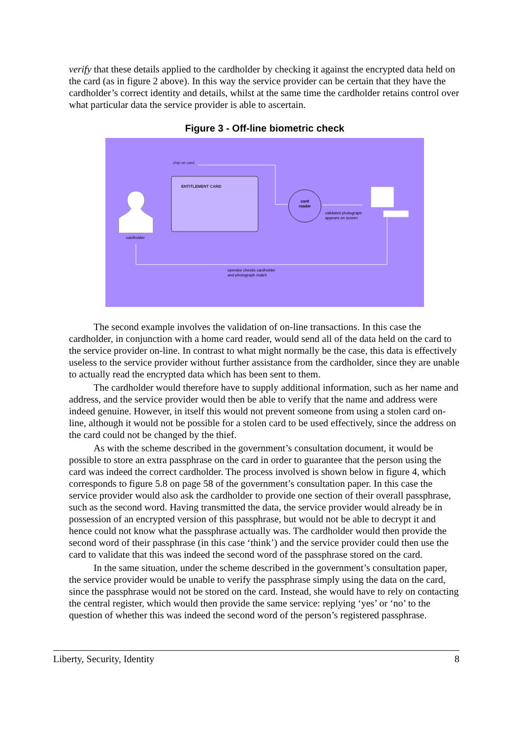verify that these details applied to the cardholder by checking it against the encrypted data held on the card (as in figure 2 above). In this way the service provider can be certain that they have the cardholder’s correct identity and details, whilst at the same time the cardholder retains control over what particular data the service provider is able to ascertain.
Figure 3 - Off-line biometric check
chip on card
ENTITLEMENT CARD
card reader
validated photograph
appears on screen
cardholder
operator checks cardholder
and photograph match
The second example involves the validation of on-line transactions. In this case the cardholder, in conjunction with a home card reader, would send all of the data held on the card to the service provider on-line. In contrast to what might normally be the case, this data is effectively useless to the service provider without further assistance from the cardholder, since they are unable to actually read the encrypted data which has been sent to them.
The cardholder would therefore have to supply additional information, such as her name and address, and the service provider would then be able to verify that the name and address were indeed genuine. However, in itself this would not prevent someone from using a stolen card on-line, although it would not be possible for a stolen card to be used effectively, since the address on the card could not be changed by the thief.
As with the scheme described in the government’s consultation document, it would be possible to store an extra passphrase on the card in order to guarantee that the person using the card was indeed the correct cardholder. The process involved is shown below in figure 4, which corresponds to figure 5.8 on page 58 of the government’s consultation paper. In this case the service provider would also ask the cardholder to provide one section of their overall passphrase, such as the second word. Having transmitted the data, the service provider would already be in possession of an encrypted version of this passphrase, but would not be able to decrypt it and hence could not know what the passphrase actually was. The cardholder would then provide the second word of their passphrase (in this case ‘think’) and the service provider could then use the card to validate that this was indeed the second word of the passphrase stored on the card.
In the same situation, under the scheme described in the government’s consultation paper, the service provider would be unable to verify the passphrase simply using the data on the card, since the passphrase would not be stored on the card. Instead, she would have to rely on contacting the central register, which would then provide the same service: replying ‘yes’ or ‘no’ to the question of whether this was indeed the second word of the person’s registered passphrase.
Liberty, Security, Identity 8